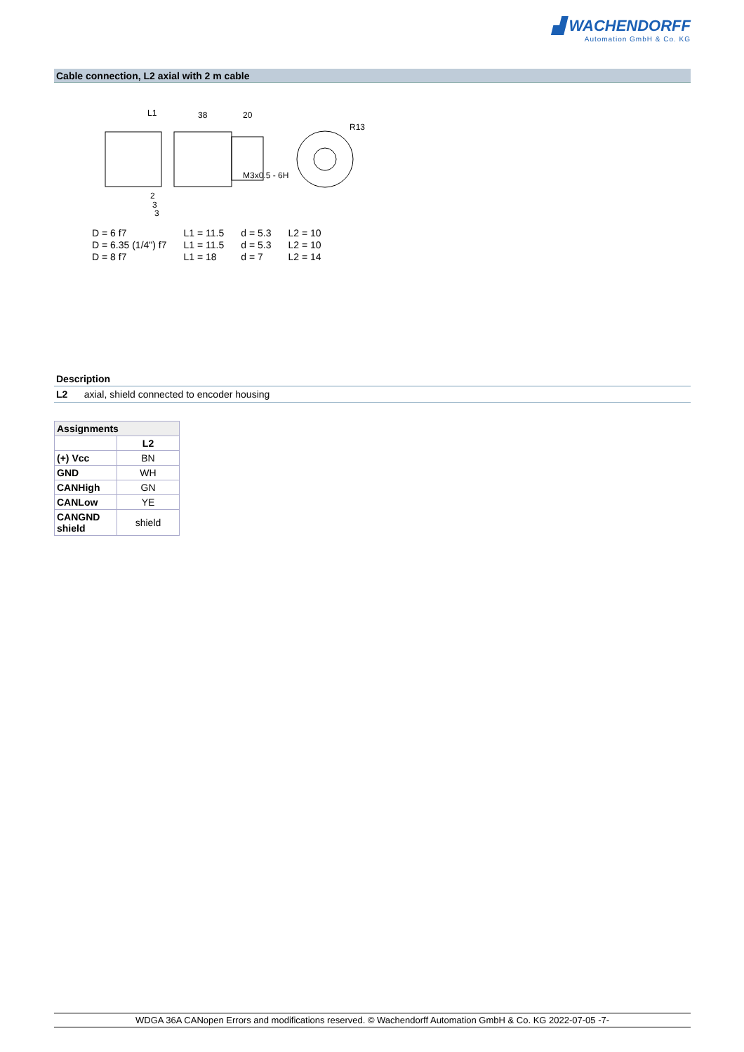▟ WACHENDORFF
Automation GmbH & Co. KG
Cable connection, L2 axial with 2 m cable
L1
38
20
R13
M3x0.5 - 6H
2
3
3
| D = 6 f7 | L1 = 11.5 | d = 5.3 | L2 = 10 |
| D = 6.35 (1/4") f7 | L1 = 11.5 | d = 5.3 | L2 = 10 |
| D = 8 f7 | L1 = 18 | d = 7 | L2 = 14 |
Description
L2 axial, shield connected to encoder housing
| Assignments | |
| --- | --- |
| | L2 |
| (+) Vcc | BN |
| GND | WH |
| CANHigh | GN |
| CANLow | YE |
| CANGND shield | shield |
WDGA 36A CANopen Errors and modifications reserved. © Wachendorff Automation GmbH & Co. KG 2022-07-05 -7-